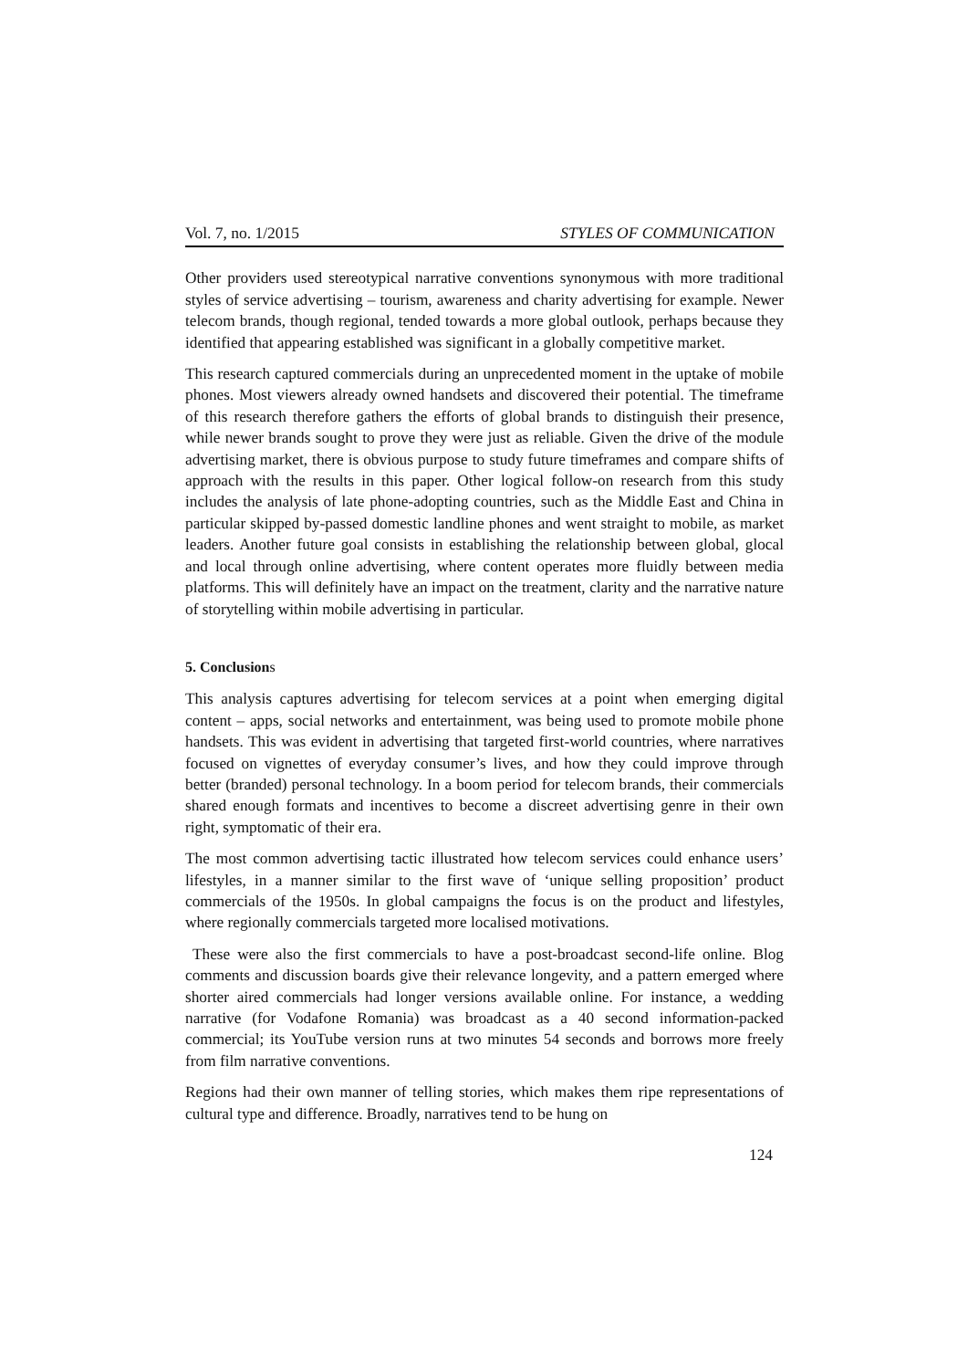Vol. 7, no. 1/2015 STYLES OF COMMUNICATION
Other providers used stereotypical narrative conventions synonymous with more traditional styles of service advertising – tourism, awareness and charity advertising for example. Newer telecom brands, though regional, tended towards a more global outlook, perhaps because they identified that appearing established was significant in a globally competitive market.
This research captured commercials during an unprecedented moment in the uptake of mobile phones. Most viewers already owned handsets and discovered their potential. The timeframe of this research therefore gathers the efforts of global brands to distinguish their presence, while newer brands sought to prove they were just as reliable. Given the drive of the module advertising market, there is obvious purpose to study future timeframes and compare shifts of approach with the results in this paper. Other logical follow-on research from this study includes the analysis of late phone-adopting countries, such as the Middle East and China in particular skipped by-passed domestic landline phones and went straight to mobile, as market leaders. Another future goal consists in establishing the relationship between global, glocal and local through online advertising, where content operates more fluidly between media platforms. This will definitely have an impact on the treatment, clarity and the narrative nature of storytelling within mobile advertising in particular.
5. Conclusions
This analysis captures advertising for telecom services at a point when emerging digital content – apps, social networks and entertainment, was being used to promote mobile phone handsets. This was evident in advertising that targeted first-world countries, where narratives focused on vignettes of everyday consumer’s lives, and how they could improve through better (branded) personal technology. In a boom period for telecom brands, their commercials shared enough formats and incentives to become a discreet advertising genre in their own right, symptomatic of their era.
The most common advertising tactic illustrated how telecom services could enhance users’ lifestyles, in a manner similar to the first wave of ‘unique selling proposition’ product commercials of the 1950s. In global campaigns the focus is on the product and lifestyles, where regionally commercials targeted more localised motivations.
These were also the first commercials to have a post-broadcast second-life online. Blog comments and discussion boards give their relevance longevity, and a pattern emerged where shorter aired commercials had longer versions available online. For instance, a wedding narrative (for Vodafone Romania) was broadcast as a 40 second information-packed commercial; its YouTube version runs at two minutes 54 seconds and borrows more freely from film narrative conventions.
Regions had their own manner of telling stories, which makes them ripe representations of cultural type and difference. Broadly, narratives tend to be hung on
124